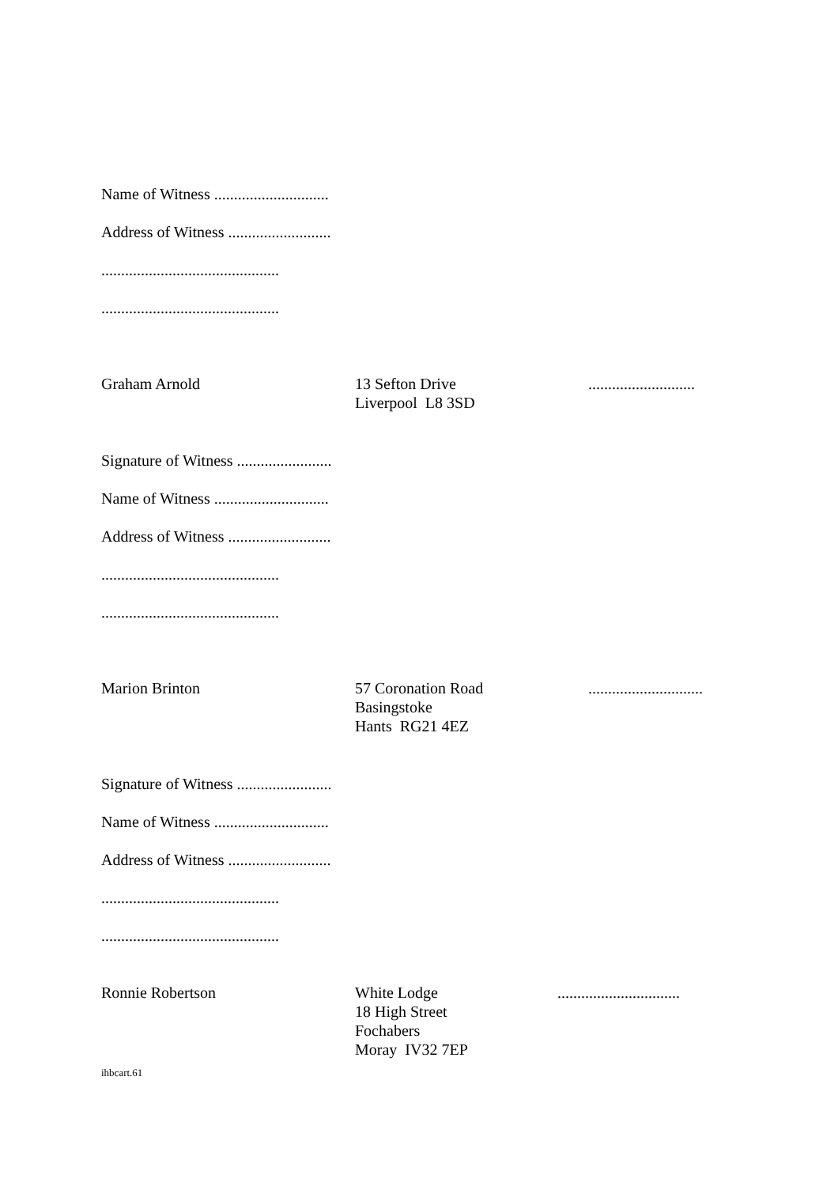Name of Witness .............................
Address of Witness ..........................
.............................................
.............................................
Graham Arnold 13 Sefton Drive
Liverpool L8 3SD
...........................
Signature of Witness ........................
Name of Witness .............................
Address of Witness ..........................
.............................................
.............................................
Marion Brinton 57 Coronation Road
Basingstoke
Hants RG21 4EZ
.............................
Signature of Witness ........................
Name of Witness .............................
Address of Witness ..........................
.............................................
.............................................
Ronnie Robertson White Lodge
18 High Street
Fochabers
Moray IV32 7EP
...............................
ihbcart.61